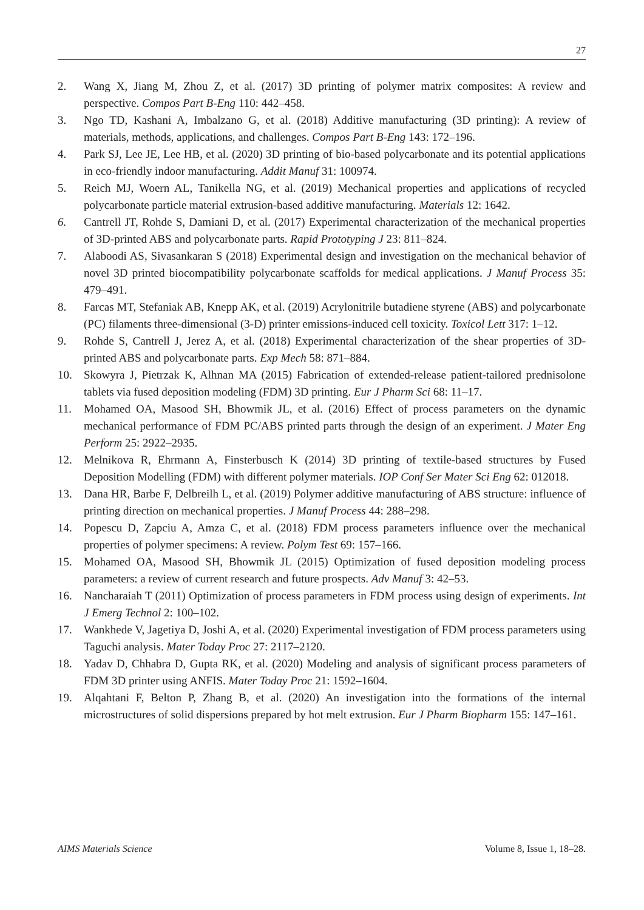27
2. Wang X, Jiang M, Zhou Z, et al. (2017) 3D printing of polymer matrix composites: A review and perspective. Compos Part B-Eng 110: 442–458.
3. Ngo TD, Kashani A, Imbalzano G, et al. (2018) Additive manufacturing (3D printing): A review of materials, methods, applications, and challenges. Compos Part B-Eng 143: 172–196.
4. Park SJ, Lee JE, Lee HB, et al. (2020) 3D printing of bio-based polycarbonate and its potential applications in eco-friendly indoor manufacturing. Addit Manuf 31: 100974.
5. Reich MJ, Woern AL, Tanikella NG, et al. (2019) Mechanical properties and applications of recycled polycarbonate particle material extrusion-based additive manufacturing. Materials 12: 1642.
6. Cantrell JT, Rohde S, Damiani D, et al. (2017) Experimental characterization of the mechanical properties of 3D-printed ABS and polycarbonate parts. Rapid Prototyping J 23: 811–824.
7. Alaboodi AS, Sivasankaran S (2018) Experimental design and investigation on the mechanical behavior of novel 3D printed biocompatibility polycarbonate scaffolds for medical applications. J Manuf Process 35: 479–491.
8. Farcas MT, Stefaniak AB, Knepp AK, et al. (2019) Acrylonitrile butadiene styrene (ABS) and polycarbonate (PC) filaments three-dimensional (3-D) printer emissions-induced cell toxicity. Toxicol Lett 317: 1–12.
9. Rohde S, Cantrell J, Jerez A, et al. (2018) Experimental characterization of the shear properties of 3D-printed ABS and polycarbonate parts. Exp Mech 58: 871–884.
10. Skowyra J, Pietrzak K, Alhnan MA (2015) Fabrication of extended-release patient-tailored prednisolone tablets via fused deposition modeling (FDM) 3D printing. Eur J Pharm Sci 68: 11–17.
11. Mohamed OA, Masood SH, Bhowmik JL, et al. (2016) Effect of process parameters on the dynamic mechanical performance of FDM PC/ABS printed parts through the design of an experiment. J Mater Eng Perform 25: 2922–2935.
12. Melnikova R, Ehrmann A, Finsterbusch K (2014) 3D printing of textile-based structures by Fused Deposition Modelling (FDM) with different polymer materials. IOP Conf Ser Mater Sci Eng 62: 012018.
13. Dana HR, Barbe F, Delbreilh L, et al. (2019) Polymer additive manufacturing of ABS structure: influence of printing direction on mechanical properties. J Manuf Process 44: 288–298.
14. Popescu D, Zapciu A, Amza C, et al. (2018) FDM process parameters influence over the mechanical properties of polymer specimens: A review. Polym Test 69: 157–166.
15. Mohamed OA, Masood SH, Bhowmik JL (2015) Optimization of fused deposition modeling process parameters: a review of current research and future prospects. Adv Manuf 3: 42–53.
16. Nancharaiah T (2011) Optimization of process parameters in FDM process using design of experiments. Int J Emerg Technol 2: 100–102.
17. Wankhede V, Jagetiya D, Joshi A, et al. (2020) Experimental investigation of FDM process parameters using Taguchi analysis. Mater Today Proc 27: 2117–2120.
18. Yadav D, Chhabra D, Gupta RK, et al. (2020) Modeling and analysis of significant process parameters of FDM 3D printer using ANFIS. Mater Today Proc 21: 1592–1604.
19. Alqahtani F, Belton P, Zhang B, et al. (2020) An investigation into the formations of the internal microstructures of solid dispersions prepared by hot melt extrusion. Eur J Pharm Biopharm 155: 147–161.
AIMS Materials Science Volume 8, Issue 1, 18–28.